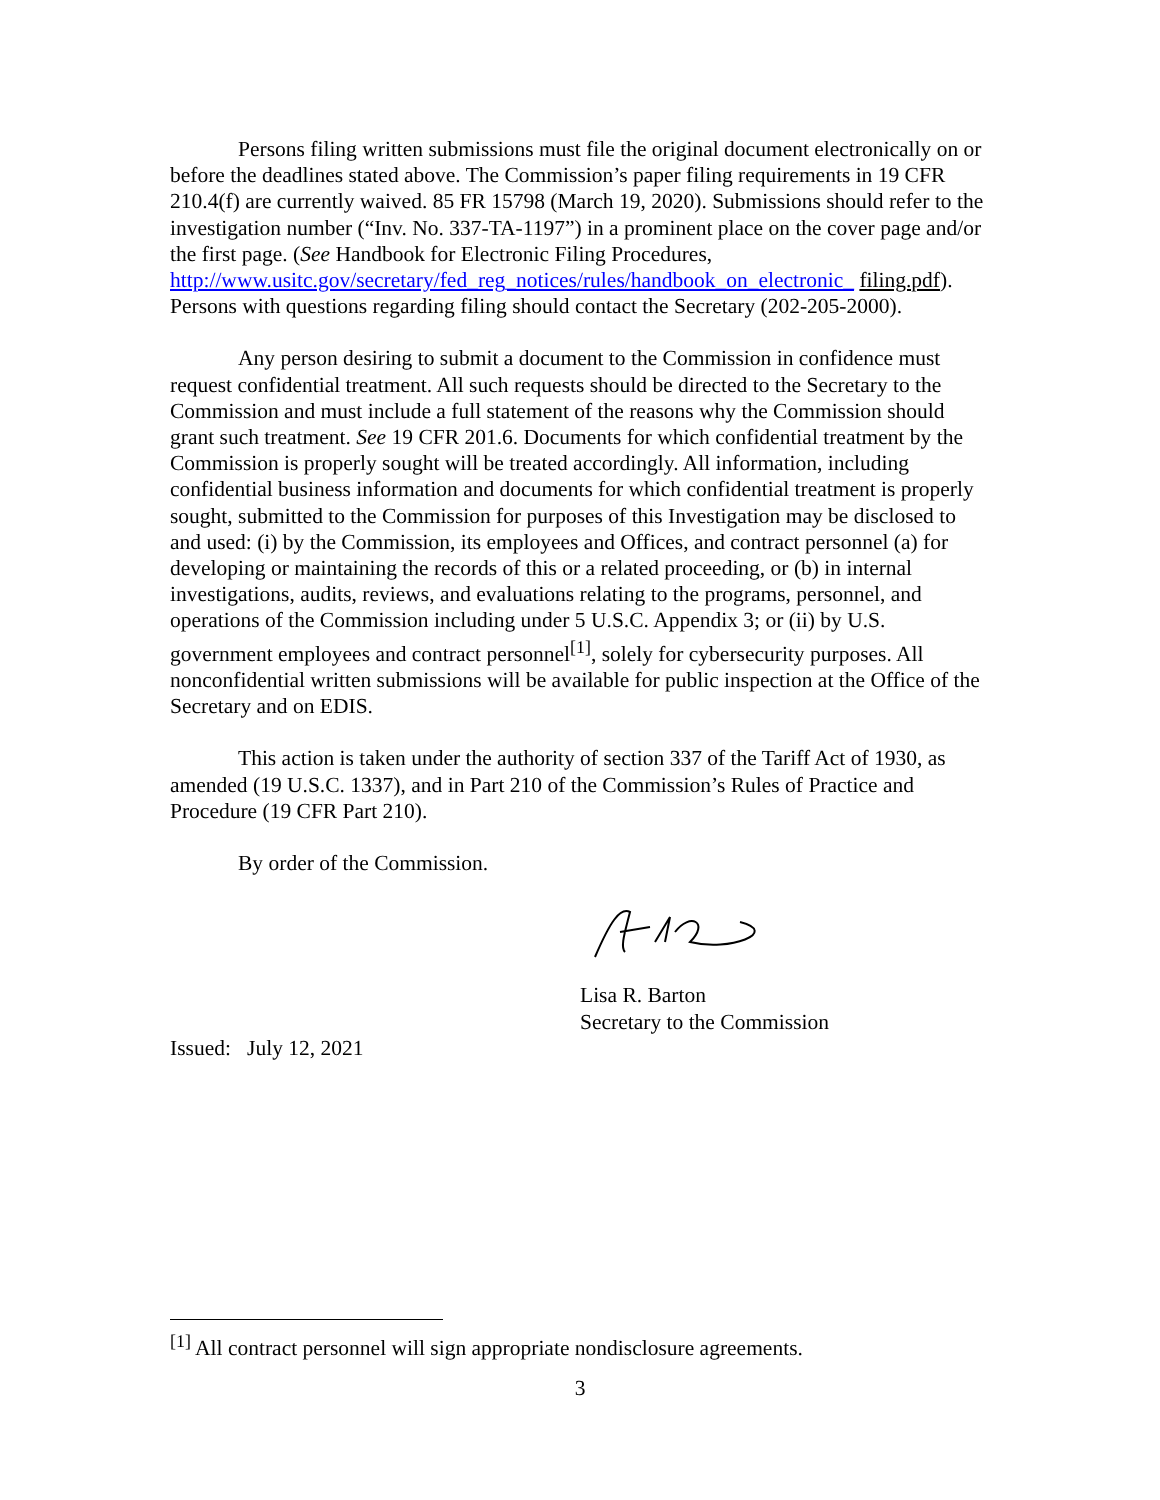Persons filing written submissions must file the original document electronically on or before the deadlines stated above. The Commission’s paper filing requirements in 19 CFR 210.4(f) are currently waived. 85 FR 15798 (March 19, 2020). Submissions should refer to the investigation number (“Inv. No. 337-TA-1197”) in a prominent place on the cover page and/or the first page. (See Handbook for Electronic Filing Procedures, http://www.usitc.gov/secretary/fed_reg_notices/rules/handbook_on_electronic_ filing.pdf). Persons with questions regarding filing should contact the Secretary (202-205-2000).
Any person desiring to submit a document to the Commission in confidence must request confidential treatment. All such requests should be directed to the Secretary to the Commission and must include a full statement of the reasons why the Commission should grant such treatment. See 19 CFR 201.6. Documents for which confidential treatment by the Commission is properly sought will be treated accordingly. All information, including confidential business information and documents for which confidential treatment is properly sought, submitted to the Commission for purposes of this Investigation may be disclosed to and used: (i) by the Commission, its employees and Offices, and contract personnel (a) for developing or maintaining the records of this or a related proceeding, or (b) in internal investigations, audits, reviews, and evaluations relating to the programs, personnel, and operations of the Commission including under 5 U.S.C. Appendix 3; or (ii) by U.S. government employees and contract personnel<sup>[1]</sup>, solely for cybersecurity purposes. All nonconfidential written submissions will be available for public inspection at the Office of the Secretary and on EDIS.
This action is taken under the authority of section 337 of the Tariff Act of 1930, as amended (19 U.S.C. 1337), and in Part 210 of the Commission’s Rules of Practice and Procedure (19 CFR Part 210).
By order of the Commission.
Lisa R. Barton
Secretary to the Commission
Issued: July 12, 2021
<sup>[1]</sup> All contract personnel will sign appropriate nondisclosure agreements.
3